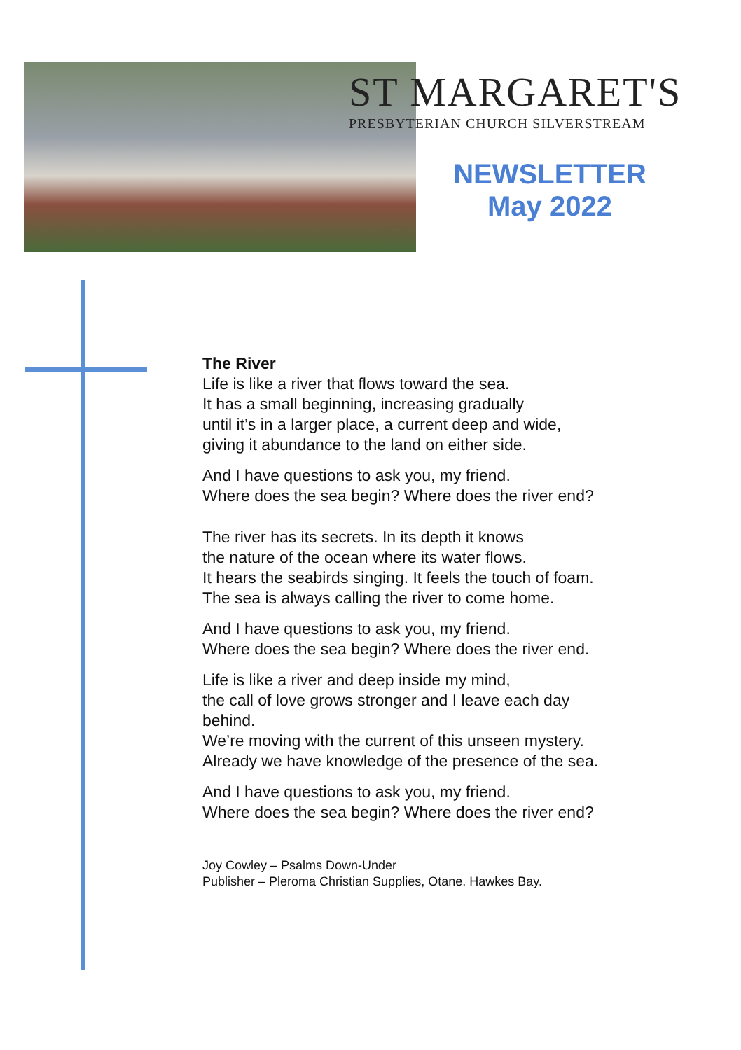ST MARGARET'S
PRESBYTERIAN CHURCH SILVERSTREAM
NEWSLETTER
May 2022
The River
Life is like a river that flows toward the sea.
It has a small beginning, increasing gradually
until it’s in a larger place, a current deep and wide,
giving it abundance to the land on either side.
And I have questions to ask you, my friend.
Where does the sea begin? Where does the river end?
The river has its secrets. In its depth it knows
the nature of the ocean where its water flows.
It hears the seabirds singing. It feels the touch of foam.
The sea is always calling the river to come home.
And I have questions to ask you, my friend.
Where does the sea begin? Where does the river end.
Life is like a river and deep inside my mind,
the call of love grows stronger and I leave each day
behind.
We’re moving with the current of this unseen mystery.
Already we have knowledge of the presence of the sea.
And I have questions to ask you, my friend.
Where does the sea begin? Where does the river end?
Joy Cowley – Psalms Down-Under
Publisher – Pleroma Christian Supplies, Otane. Hawkes Bay.